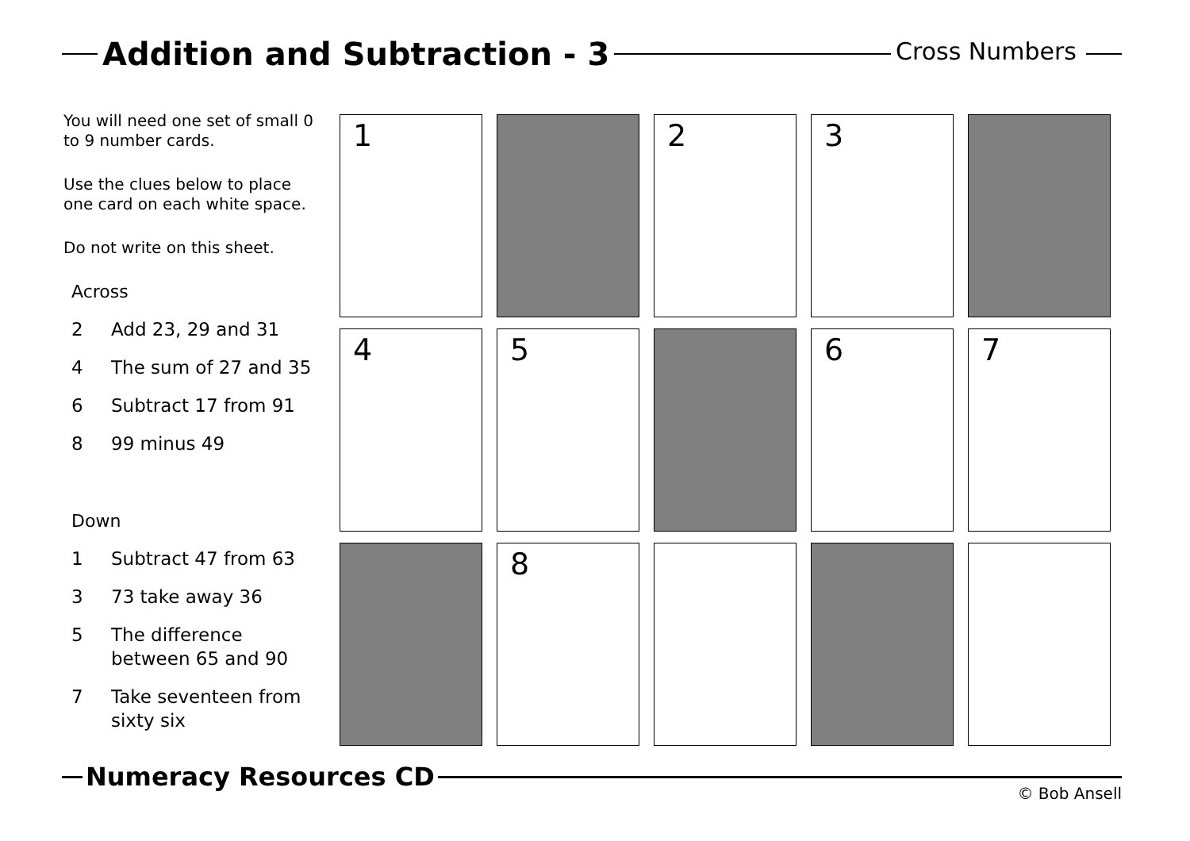Addition and Subtraction - 3
Cross Numbers
You will need one set of small 0 to 9 number cards.
Use the clues below to place one card on each white space.
Do not write on this sheet.
Across
2 Add 23, 29 and 31
4 The sum of 27 and 35
6 Subtract 17 from 91
8 99 minus 49
Down
1 Subtract 47 from 63
3 73 take away 36
5 The difference between 65 and 90
7 Take seventeen from sixty six
| 1 | | 2 | 3 | |
| 4 | 5 | | 6 | 7 |
| | 8 | | | |
Numeracy Resources CD
© Bob Ansell